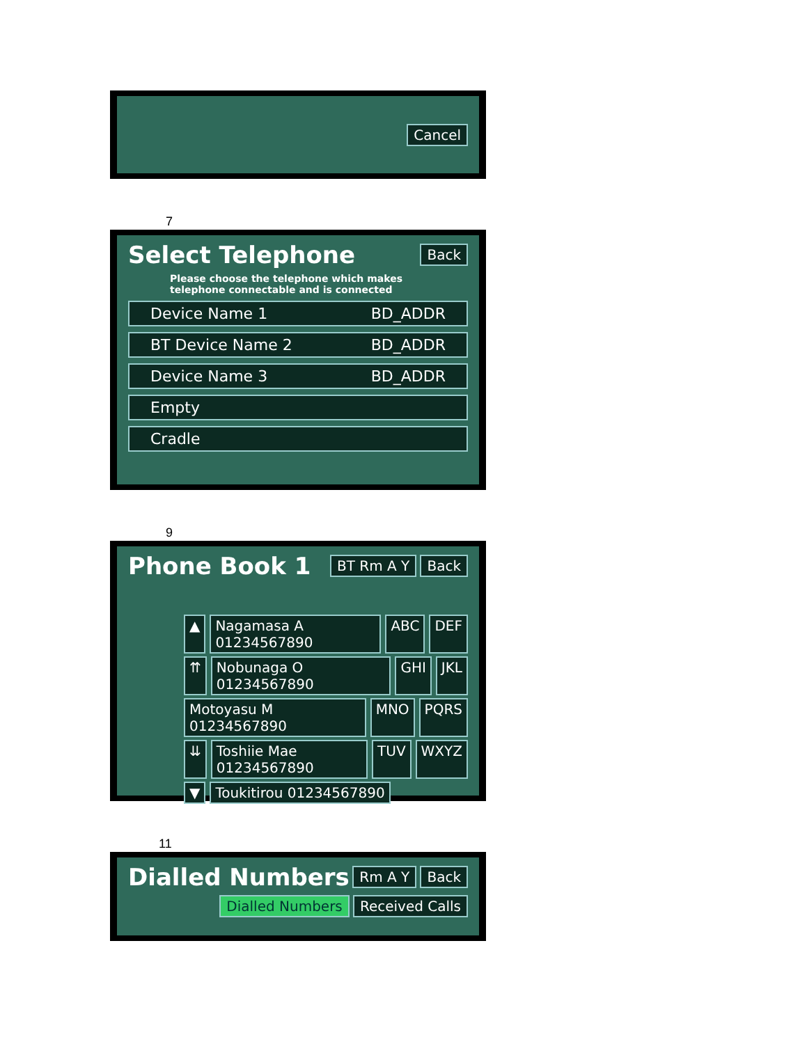Cancel
7
Select Telephone
Back
Please choose the telephone which makes telephone connectable and is connected
Device Name 1 BD_ADDR
BT Device Name 2 BD_ADDR
Device Name 3 BD_ADDR
Empty
Cradle
9
Phone Book 1
BT Rm A Y Back
▲ Nagamasa A 01234567890 ABC DEF
⇈ Nobunaga O 01234567890 GHI JKL
Motoyasu M 01234567890 MNO PQRS
⇊ Toshiie Mae 01234567890 TUV WXYZ
▼ Toukitirou 01234567890
11
Dialled Numbers
Rm A Y Back
Dialled Numbers Received Calls